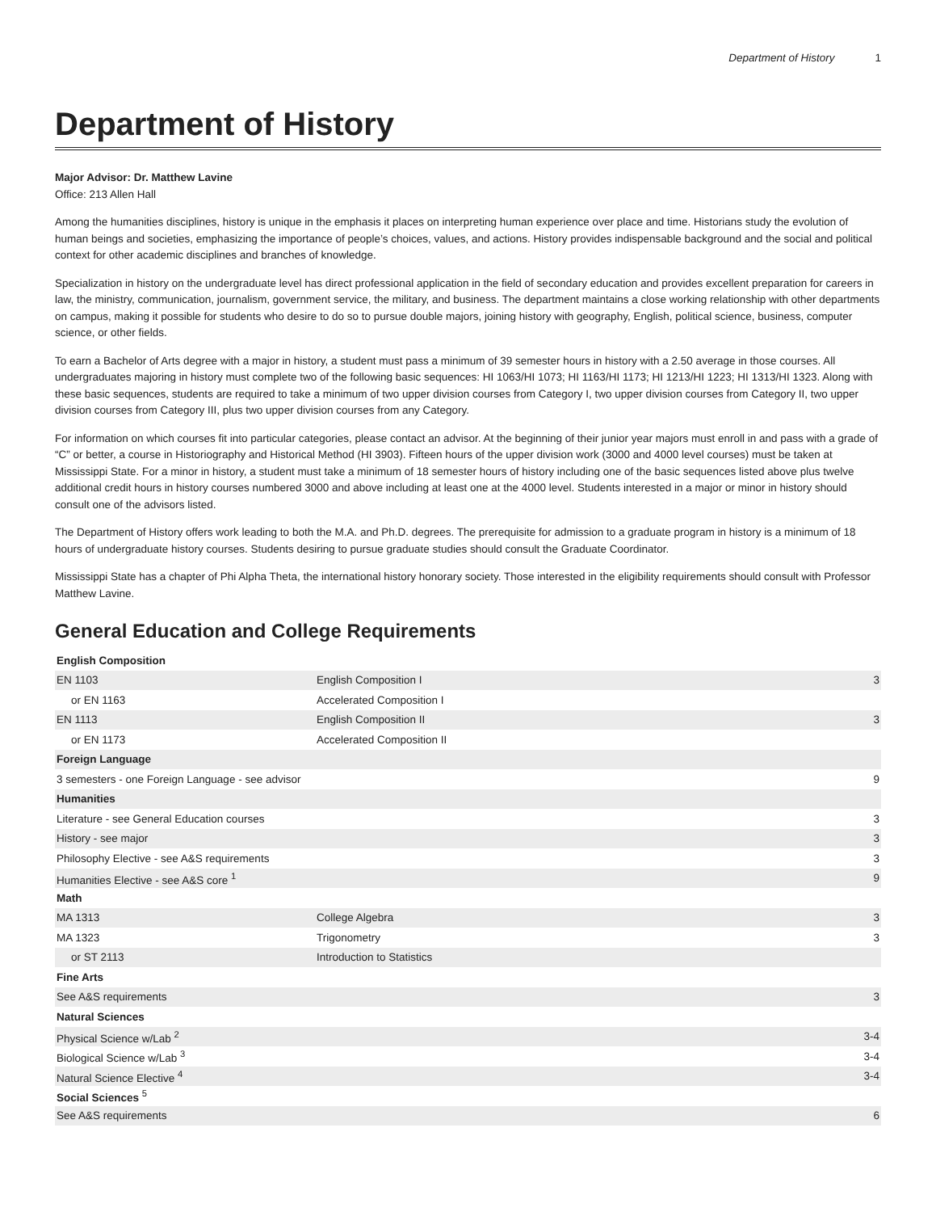Department of History 1
Department of History
Major Advisor: Dr. Matthew Lavine
Office: 213 Allen Hall
Among the humanities disciplines, history is unique in the emphasis it places on interpreting human experience over place and time. Historians study the evolution of human beings and societies, emphasizing the importance of people’s choices, values, and actions. History provides indispensable background and the social and political context for other academic disciplines and branches of knowledge.
Specialization in history on the undergraduate level has direct professional application in the field of secondary education and provides excellent preparation for careers in law, the ministry, communication, journalism, government service, the military, and business. The department maintains a close working relationship with other departments on campus, making it possible for students who desire to do so to pursue double majors, joining history with geography, English, political science, business, computer science, or other fields.
To earn a Bachelor of Arts degree with a major in history, a student must pass a minimum of 39 semester hours in history with a 2.50 average in those courses. All undergraduates majoring in history must complete two of the following basic sequences: HI 1063/HI 1073; HI 1163/HI 1173; HI 1213/HI 1223; HI 1313/HI 1323. Along with these basic sequences, students are required to take a minimum of two upper division courses from Category I, two upper division courses from Category II, two upper division courses from Category III, plus two upper division courses from any Category.
For information on which courses fit into particular categories, please contact an advisor. At the beginning of their junior year majors must enroll in and pass with a grade of “C” or better, a course in Historiography and Historical Method (HI 3903). Fifteen hours of the upper division work (3000 and 4000 level courses) must be taken at Mississippi State. For a minor in history, a student must take a minimum of 18 semester hours of history including one of the basic sequences listed above plus twelve additional credit hours in history courses numbered 3000 and above including at least one at the 4000 level. Students interested in a major or minor in history should consult one of the advisors listed.
The Department of History offers work leading to both the M.A. and Ph.D. degrees. The prerequisite for admission to a graduate program in history is a minimum of 18 hours of undergraduate history courses. Students desiring to pursue graduate studies should consult the Graduate Coordinator.
Mississippi State has a chapter of Phi Alpha Theta, the international history honorary society. Those interested in the eligibility requirements should consult with Professor Matthew Lavine.
General Education and College Requirements
| English Composition | | |
| EN 1103 | English Composition I | 3 |
| or EN 1163 | Accelerated Composition I | |
| EN 1113 | English Composition II | 3 |
| or EN 1173 | Accelerated Composition II | |
| Foreign Language | | |
| 3 semesters - one Foreign Language - see advisor | | 9 |
| Humanities | | |
| Literature - see General Education courses | | 3 |
| History - see major | | 3 |
| Philosophy Elective - see A&S requirements | | 3 |
| Humanities Elective - see A&S core <sup>1</sup> | | 9 |
| Math | | |
| MA 1313 | College Algebra | 3 |
| MA 1323 | Trigonometry | 3 |
| or ST 2113 | Introduction to Statistics | |
| Fine Arts | | |
| See A&S requirements | | 3 |
| Natural Sciences | | |
| Physical Science w/Lab <sup>2</sup> | | 3-4 |
| Biological Science w/Lab <sup>3</sup> | | 3-4 |
| Natural Science Elective <sup>4</sup> | | 3-4 |
| Social Sciences <sup>5</sup> | | |
| See A&S requirements | | 6 |